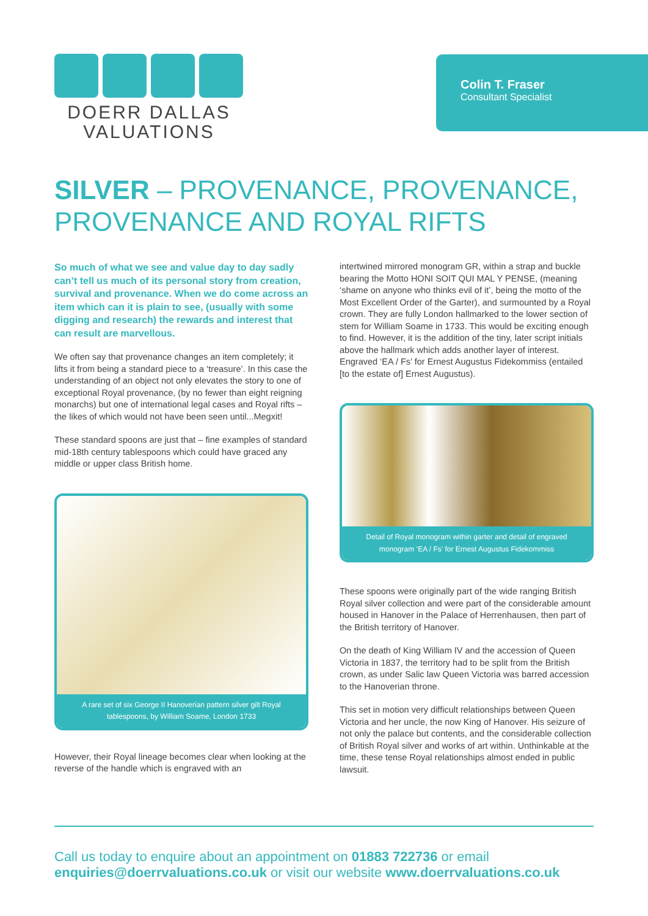DOERR DALLAS
VALUATIONS
Colin T. Fraser
Consultant Specialist
SILVER – PROVENANCE, PROVENANCE,
PROVENANCE AND ROYAL RIFTS
So much of what we see and value day to day sadly can’t tell us much of its personal story from creation, survival and provenance. When we do come across an item which can it is plain to see, (usually with some digging and research) the rewards and interest that can result are marvellous.
We often say that provenance changes an item completely; it lifts it from being a standard piece to a ‘treasure’. In this case the understanding of an object not only elevates the story to one of exceptional Royal provenance, (by no fewer than eight reigning monarchs) but one of international legal cases and Royal rifts – the likes of which would not have been seen until...Megxit!
These standard spoons are just that – fine examples of standard mid-18th century tablespoons which could have graced any middle or upper class British home.
A rare set of six George II Hanoverian pattern silver gilt Royal tablespoons, by William Soame, London 1733
However, their Royal lineage becomes clear when looking at the reverse of the handle which is engraved with an
intertwined mirrored monogram GR, within a strap and buckle bearing the Motto HONI SOIT QUI MAL Y PENSE, (meaning ‘shame on anyone who thinks evil of it’, being the motto of the Most Excellent Order of the Garter), and surmounted by a Royal crown. They are fully London hallmarked to the lower section of stem for William Soame in 1733. This would be exciting enough to find. However, it is the addition of the tiny, later script initials above the hallmark which adds another layer of interest. Engraved ‘EA / Fs’ for Ernest Augustus Fidekommiss (entailed [to the estate of] Ernest Augustus).
Detail of Royal monogram within garter and detail of engraved monogram ‘EA / Fs’ for Ernest Augustus Fidekommiss
These spoons were originally part of the wide ranging British Royal silver collection and were part of the considerable amount housed in Hanover in the Palace of Herrenhausen, then part of the British territory of Hanover.
On the death of King William IV and the accession of Queen Victoria in 1837, the territory had to be split from the British crown, as under Salic law Queen Victoria was barred accession to the Hanoverian throne.
This set in motion very difficult relationships between Queen Victoria and her uncle, the now King of Hanover. His seizure of not only the palace but contents, and the considerable collection of British Royal silver and works of art within. Unthinkable at the time, these tense Royal relationships almost ended in public lawsuit.
Call us today to enquire about an appointment on 01883 722736 or email
enquiries@doerrvaluations.co.uk or visit our website www.doerrvaluations.co.uk